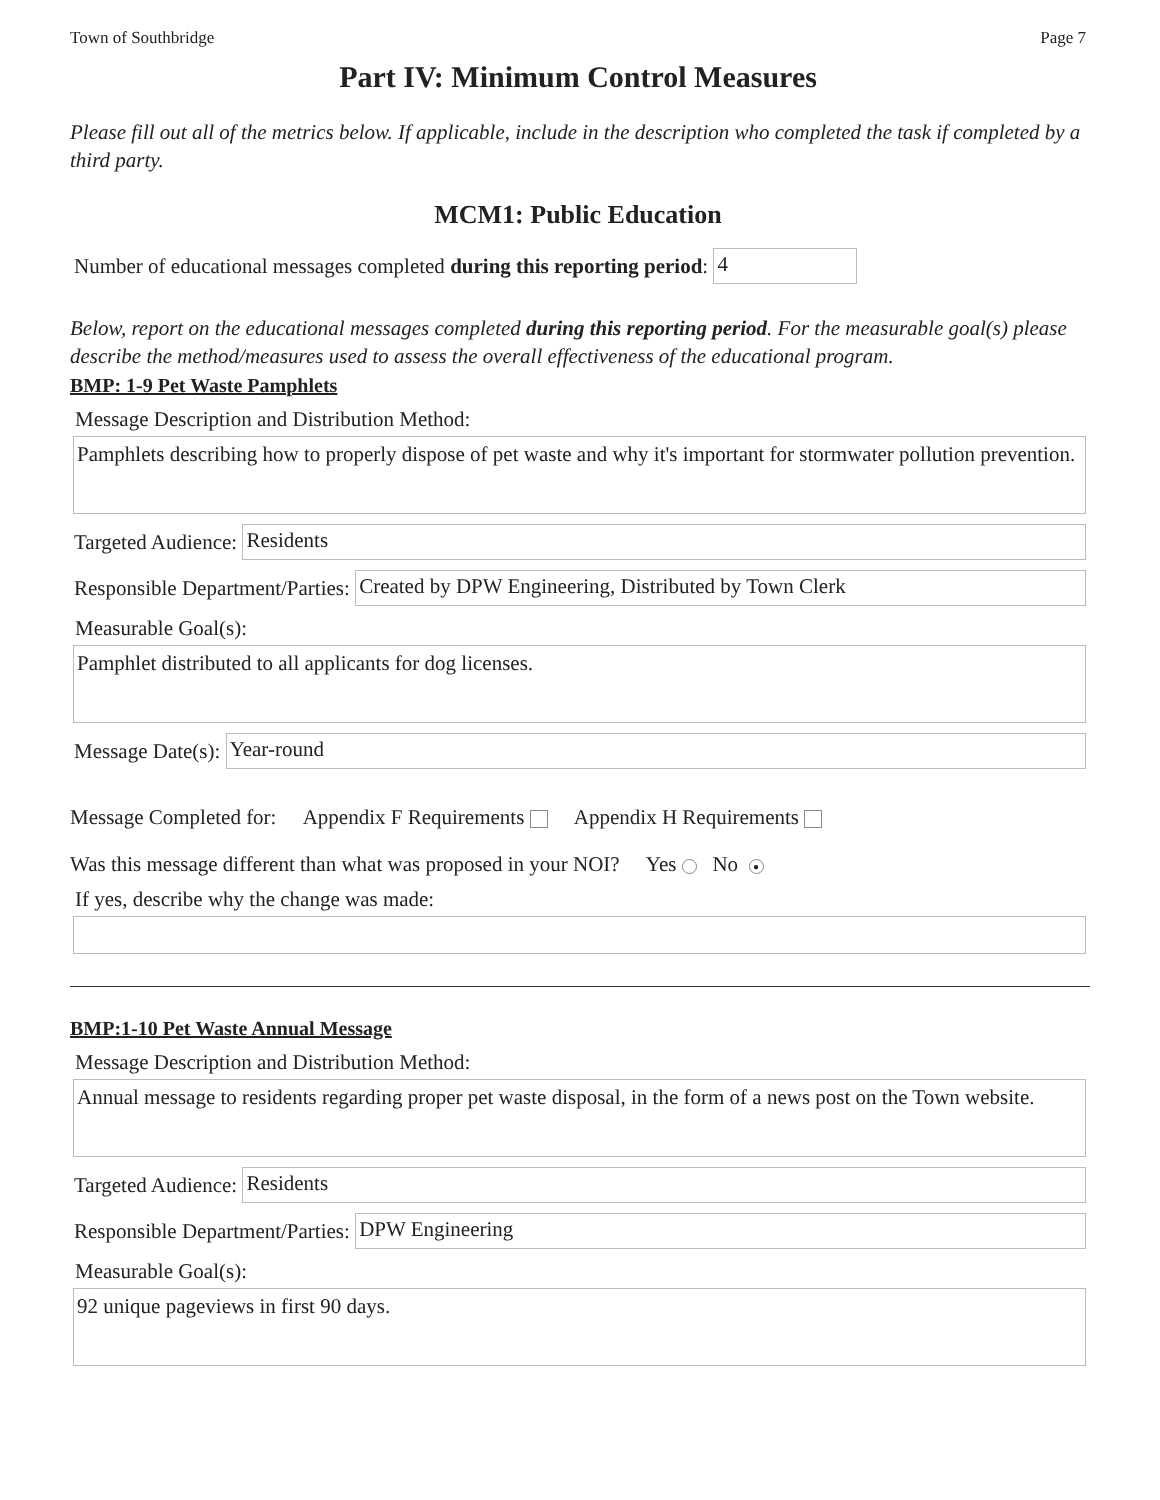Town of Southbridge Page 7
Part IV: Minimum Control Measures
Please fill out all of the metrics below. If applicable, include in the description who completed the task if completed by a third party.
MCM1: Public Education
Number of educational messages completed during this reporting period: 4
Below, report on the educational messages completed during this reporting period. For the measurable goal(s) please describe the method/measures used to assess the overall effectiveness of the educational program.
BMP: 1-9 Pet Waste Pamphlets
Message Description and Distribution Method:
Pamphlets describing how to properly dispose of pet waste and why it's important for stormwater pollution prevention.
Targeted Audience: Residents
Responsible Department/Parties: Created by DPW Engineering, Distributed by Town Clerk
Measurable Goal(s):
Pamphlet distributed to all applicants for dog licenses.
Message Date(s): Year-round
Message Completed for: Appendix F Requirements Appendix H Requirements
Was this message different than what was proposed in your NOI? Yes No ●
If yes, describe why the change was made:
BMP:1-10 Pet Waste Annual Message
Message Description and Distribution Method:
Annual message to residents regarding proper pet waste disposal, in the form of a news post on the Town website.
Targeted Audience: Residents
Responsible Department/Parties: DPW Engineering
Measurable Goal(s):
92 unique pageviews in first 90 days.